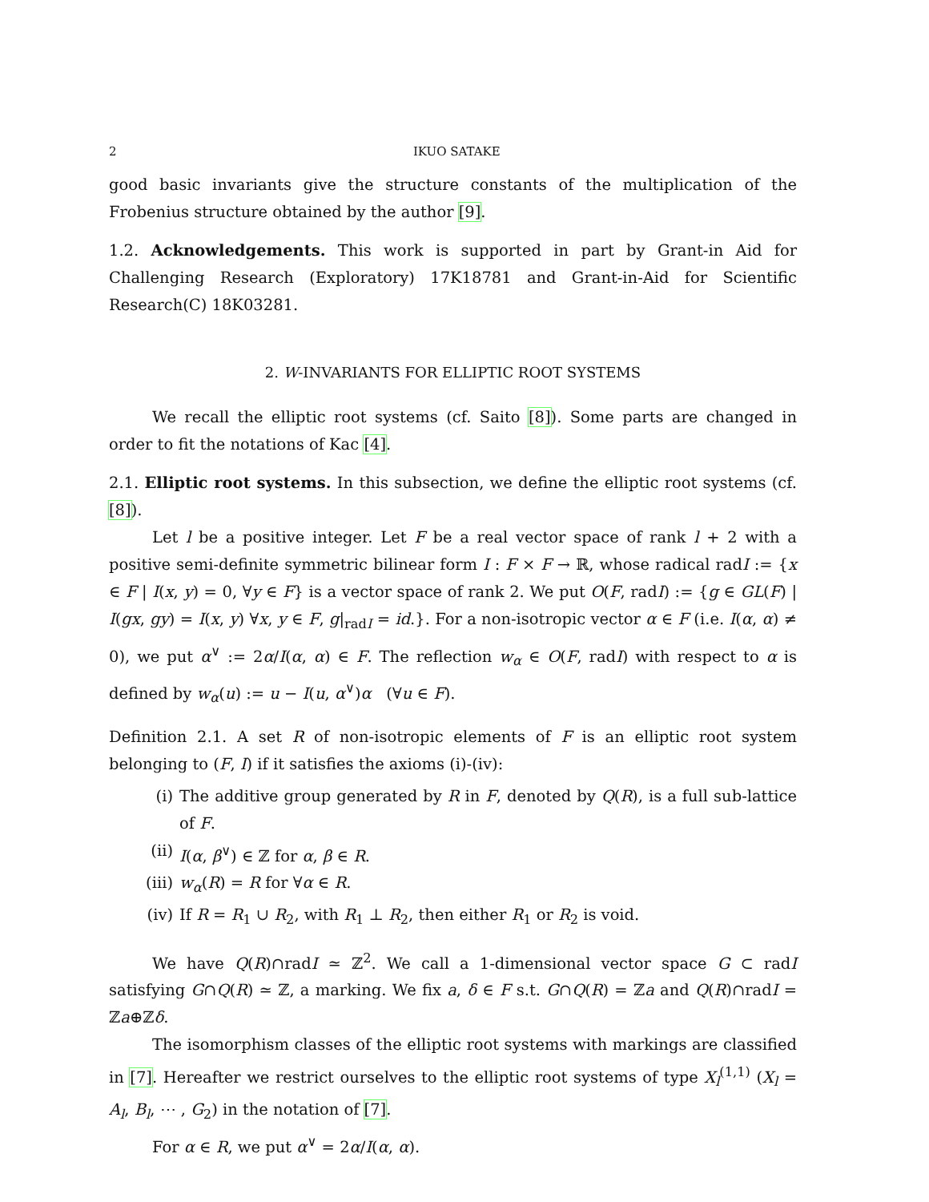2 IKUO SATAKE
good basic invariants give the structure constants of the multiplication of the Frobenius structure obtained by the author [9].
1.2. Acknowledgements. This work is supported in part by Grant-in Aid for Challenging Research (Exploratory) 17K18781 and Grant-in-Aid for Scientific Research(C) 18K03281.
2. W-INVARIANTS FOR ELLIPTIC ROOT SYSTEMS
We recall the elliptic root systems (cf. Saito [8]). Some parts are changed in order to fit the notations of Kac [4].
2.1. Elliptic root systems. In this subsection, we define the elliptic root systems (cf. [8]).
Let l be a positive integer. Let F be a real vector space of rank l + 2 with a positive semi-definite symmetric bilinear form I : F × F → ℝ, whose radical radI := {x ∈ F | I(x, y) = 0, ∀y ∈ F} is a vector space of rank 2. We put O(F, radI) := {g ∈ GL(F) | I(gx, gy) = I(x, y) ∀x, y ∈ F, g|<sub>radI</sub> = id.}. For a non-isotropic vector α ∈ F (i.e. I(α, α) ≠ 0), we put α<sup>∨</sup> := 2α/I(α, α) ∈ F. The reflection w<sub>α</sub> ∈ O(F, radI) with respect to α is defined by w<sub>α</sub>(u) := u − I(u, α<sup>∨</sup>)α (∀u ∈ F).
Definition 2.1. A set R of non-isotropic elements of F is an elliptic root system belonging to (F, I) if it satisfies the axioms (i)-(iv):
(i) The additive group generated by R in F, denoted by Q(R), is a full sub-lattice of F.
(ii) I(α, β<sup>∨</sup>) ∈ ℤ for α, β ∈ R.
(iii) w<sub>α</sub>(R) = R for ∀α ∈ R.
(iv) If R = R<sub>1</sub> ∪ R<sub>2</sub>, with R<sub>1</sub> ⊥ R<sub>2</sub>, then either R<sub>1</sub> or R<sub>2</sub> is void.
We have Q(R)∩radI ≃ ℤ<sup>2</sup>. We call a 1-dimensional vector space G ⊂ radI satisfying G∩Q(R) ≃ ℤ, a marking. We fix a, δ ∈ F s.t. G∩Q(R) = ℤa and Q(R)∩radI = ℤa⊕ℤδ.
The isomorphism classes of the elliptic root systems with markings are classified in [7]. Hereafter we restrict ourselves to the elliptic root systems of type X<sub>l</sub><sup>(1,1)</sup> (X<sub>l</sub> = A<sub>l</sub>, B<sub>l</sub>, ⋯ , G<sub>2</sub>) in the notation of [7].
For α ∈ R, we put α<sup>∨</sup> = 2α/I(α, α).